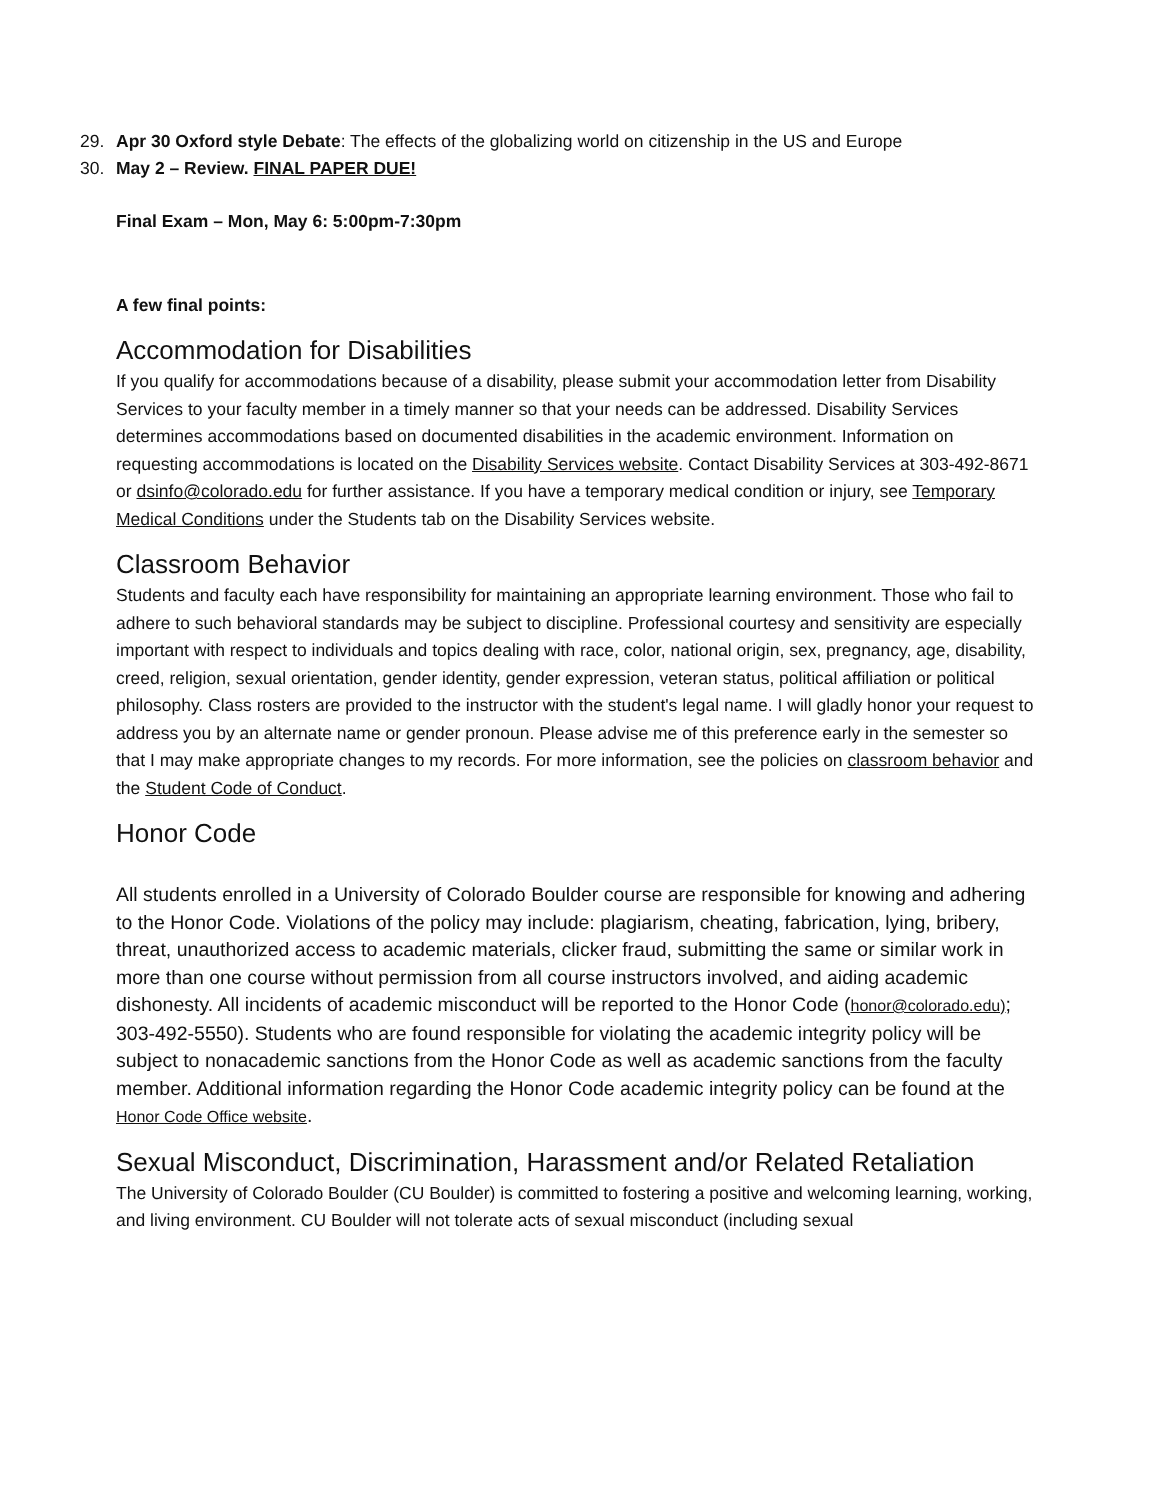29. Apr 30 Oxford style Debate: The effects of the globalizing world on citizenship in the US and Europe
30. May 2 – Review. FINAL PAPER DUE!
Final Exam – Mon, May 6: 5:00pm-7:30pm
A few final points:
Accommodation for Disabilities
If you qualify for accommodations because of a disability, please submit your accommodation letter from Disability Services to your faculty member in a timely manner so that your needs can be addressed. Disability Services determines accommodations based on documented disabilities in the academic environment. Information on requesting accommodations is located on the Disability Services website. Contact Disability Services at 303-492-8671 or dsinfo@colorado.edu for further assistance. If you have a temporary medical condition or injury, see Temporary Medical Conditions under the Students tab on the Disability Services website.
Classroom Behavior
Students and faculty each have responsibility for maintaining an appropriate learning environment. Those who fail to adhere to such behavioral standards may be subject to discipline. Professional courtesy and sensitivity are especially important with respect to individuals and topics dealing with race, color, national origin, sex, pregnancy, age, disability, creed, religion, sexual orientation, gender identity, gender expression, veteran status, political affiliation or political philosophy. Class rosters are provided to the instructor with the student's legal name. I will gladly honor your request to address you by an alternate name or gender pronoun. Please advise me of this preference early in the semester so that I may make appropriate changes to my records. For more information, see the policies on classroom behavior and the Student Code of Conduct.
Honor Code
All students enrolled in a University of Colorado Boulder course are responsible for knowing and adhering to the Honor Code. Violations of the policy may include: plagiarism, cheating, fabrication, lying, bribery, threat, unauthorized access to academic materials, clicker fraud, submitting the same or similar work in more than one course without permission from all course instructors involved, and aiding academic dishonesty. All incidents of academic misconduct will be reported to the Honor Code (honor@colorado.edu); 303-492-5550). Students who are found responsible for violating the academic integrity policy will be subject to nonacademic sanctions from the Honor Code as well as academic sanctions from the faculty member. Additional information regarding the Honor Code academic integrity policy can be found at the Honor Code Office website.
Sexual Misconduct, Discrimination, Harassment and/or Related Retaliation
The University of Colorado Boulder (CU Boulder) is committed to fostering a positive and welcoming learning, working, and living environment. CU Boulder will not tolerate acts of sexual misconduct (including sexual